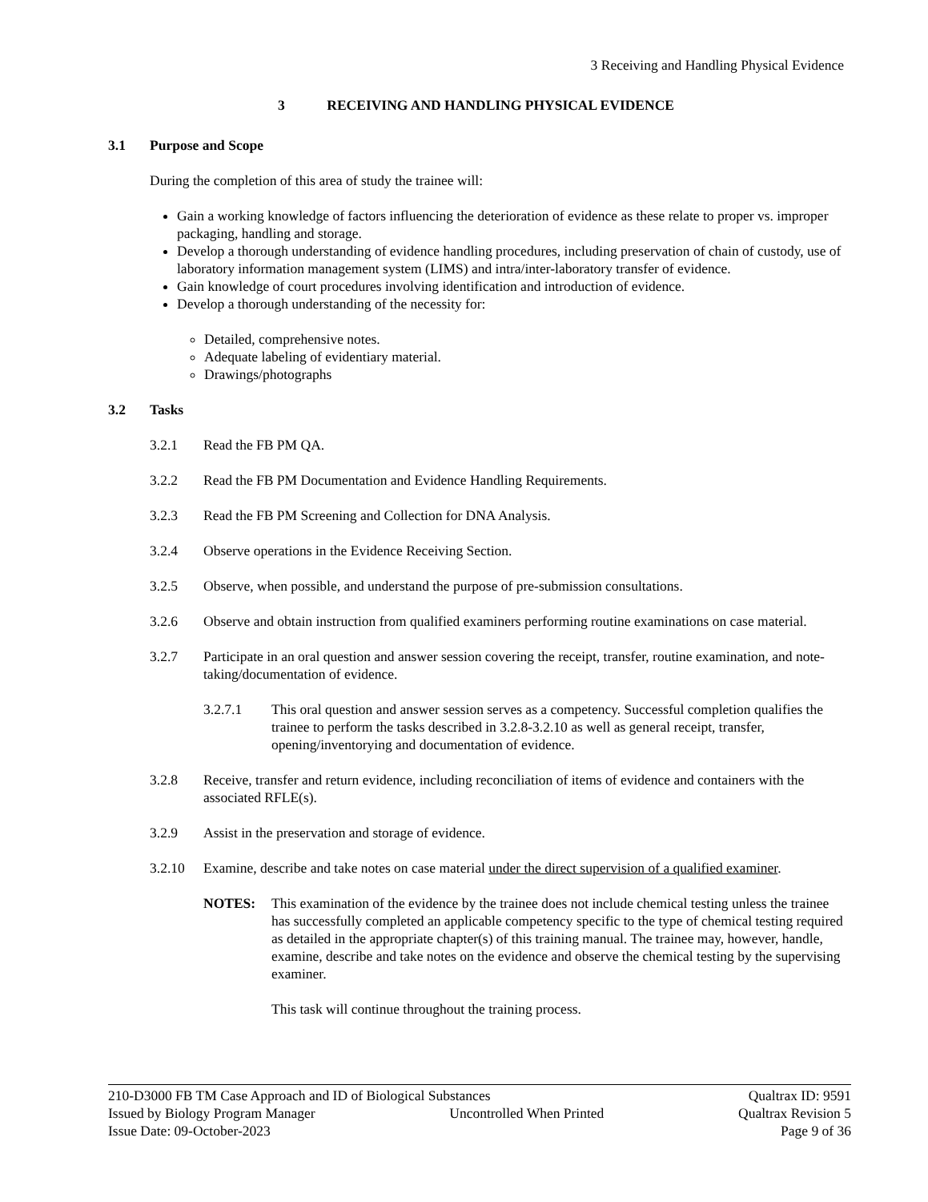3 Receiving and Handling Physical Evidence
3 RECEIVING AND HANDLING PHYSICAL EVIDENCE
3.1 Purpose and Scope
During the completion of this area of study the trainee will:
Gain a working knowledge of factors influencing the deterioration of evidence as these relate to proper vs. improper packaging, handling and storage.
Develop a thorough understanding of evidence handling procedures, including preservation of chain of custody, use of laboratory information management system (LIMS) and intra/inter-laboratory transfer of evidence.
Gain knowledge of court procedures involving identification and introduction of evidence.
Develop a thorough understanding of the necessity for:
Detailed, comprehensive notes.
Adequate labeling of evidentiary material.
Drawings/photographs
3.2 Tasks
3.2.1 Read the FB PM QA.
3.2.2 Read the FB PM Documentation and Evidence Handling Requirements.
3.2.3 Read the FB PM Screening and Collection for DNA Analysis.
3.2.4 Observe operations in the Evidence Receiving Section.
3.2.5 Observe, when possible, and understand the purpose of pre-submission consultations.
3.2.6 Observe and obtain instruction from qualified examiners performing routine examinations on case material.
3.2.7 Participate in an oral question and answer session covering the receipt, transfer, routine examination, and note-taking/documentation of evidence.
3.2.7.1 This oral question and answer session serves as a competency. Successful completion qualifies the trainee to perform the tasks described in 3.2.8-3.2.10 as well as general receipt, transfer, opening/inventorying and documentation of evidence.
3.2.8 Receive, transfer and return evidence, including reconciliation of items of evidence and containers with the associated RFLE(s).
3.2.9 Assist in the preservation and storage of evidence.
3.2.10 Examine, describe and take notes on case material under the direct supervision of a qualified examiner.
NOTES: This examination of the evidence by the trainee does not include chemical testing unless the trainee has successfully completed an applicable competency specific to the type of chemical testing required as detailed in the appropriate chapter(s) of this training manual. The trainee may, however, handle, examine, describe and take notes on the evidence and observe the chemical testing by the supervising examiner.
This task will continue throughout the training process.
210-D3000 FB TM Case Approach and ID of Biological Substances Qualtrax ID: 9591
Issued by Biology Program Manager Uncontrolled When Printed Qualtrax Revision 5
Issue Date: 09-October-2023 Page 9 of 36